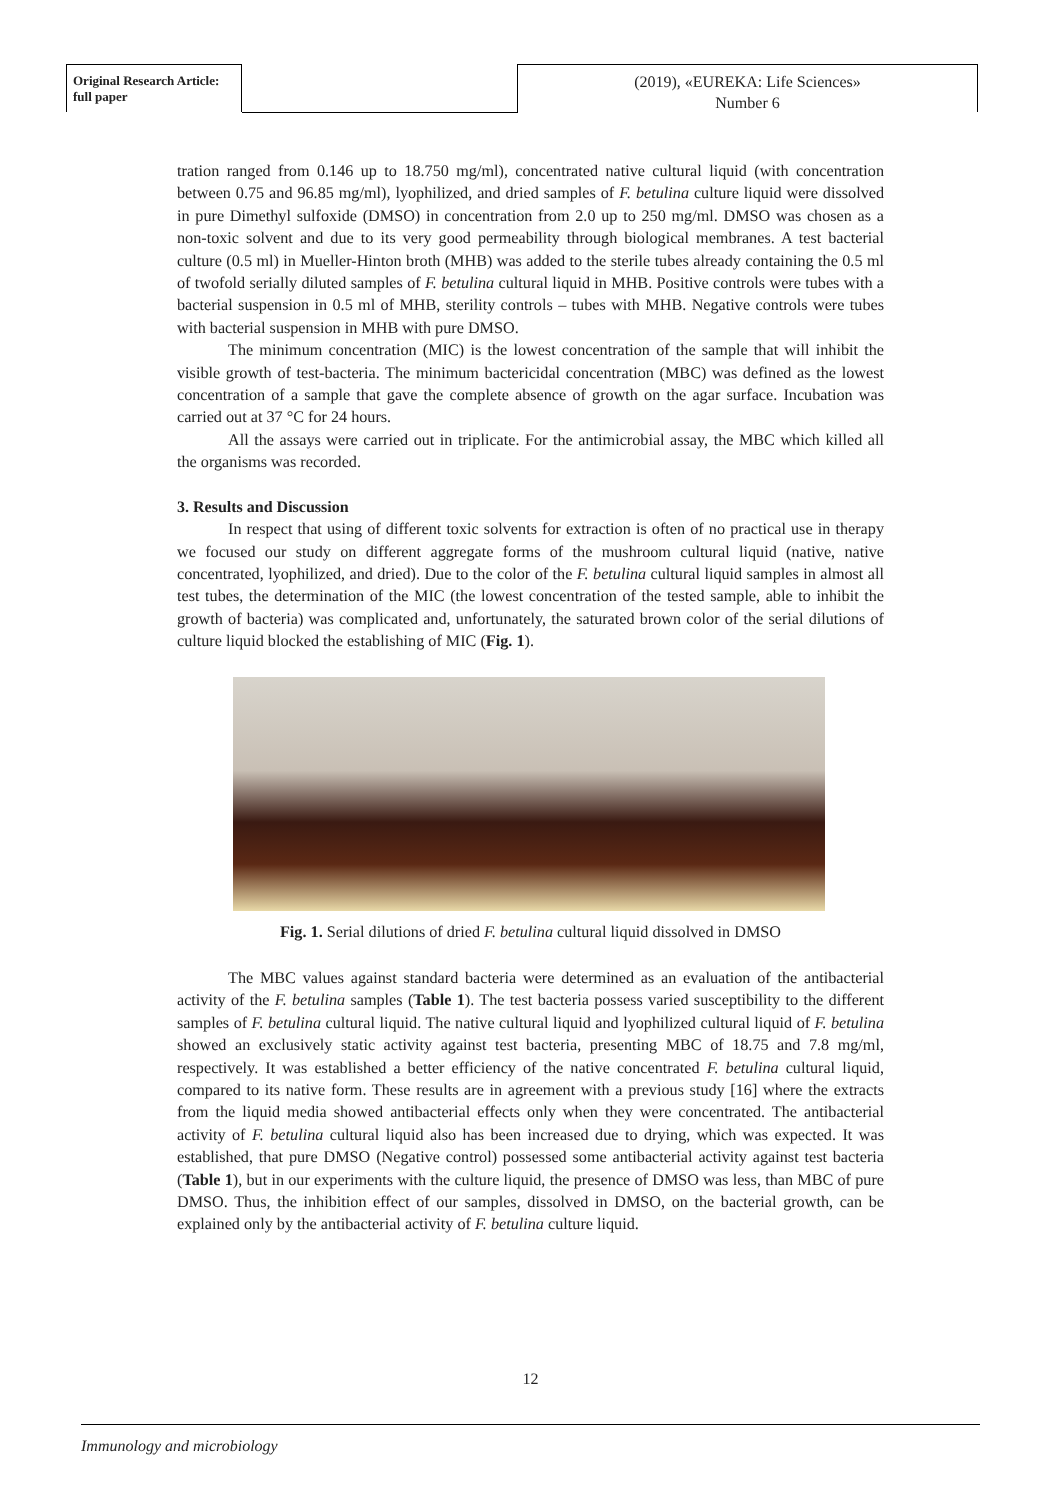Original Research Article:
full paper
(2019), «EUREKA: Life Sciences»
Number 6
tration ranged from 0.146 up to 18.750 mg/ml), concentrated native cultural liquid (with concentration between 0.75 and 96.85 mg/ml), lyophilized, and dried samples of F. betulina culture liquid were dissolved in pure Dimethyl sulfoxide (DMSO) in concentration from 2.0 up to 250 mg/ml. DMSO was chosen as a non-toxic solvent and due to its very good permeability through biological membranes. A test bacterial culture (0.5 ml) in Mueller-Hinton broth (MHB) was added to the sterile tubes already containing the 0.5 ml of twofold serially diluted samples of F. betulina cultural liquid in MHB. Positive controls were tubes with a bacterial suspension in 0.5 ml of MHB, sterility controls – tubes with MHB. Negative controls were tubes with bacterial suspension in MHB with pure DMSO.
The minimum concentration (MIC) is the lowest concentration of the sample that will inhibit the visible growth of test-bacteria. The minimum bactericidal concentration (MBC) was defined as the lowest concentration of a sample that gave the complete absence of growth on the agar surface. Incubation was carried out at 37 °C for 24 hours.
All the assays were carried out in triplicate. For the antimicrobial assay, the MBC which killed all the organisms was recorded.
3. Results and Discussion
In respect that using of different toxic solvents for extraction is often of no practical use in therapy we focused our study on different aggregate forms of the mushroom cultural liquid (native, native concentrated, lyophilized, and dried). Due to the color of the F. betulina cultural liquid samples in almost all test tubes, the determination of the MIC (the lowest concentration of the tested sample, able to inhibit the growth of bacteria) was complicated and, unfortunately, the saturated brown color of the serial dilutions of culture liquid blocked the establishing of MIC (Fig. 1).
Fig. 1. Serial dilutions of dried F. betulina cultural liquid dissolved in DMSO
The MBC values against standard bacteria were determined as an evaluation of the antibacterial activity of the F. betulina samples (Table 1). The test bacteria possess varied susceptibility to the different samples of F. betulina cultural liquid. The native cultural liquid and lyophilized cultural liquid of F. betulina showed an exclusively static activity against test bacteria, presenting MBC of 18.75 and 7.8 mg/ml, respectively. It was established a better efficiency of the native concentrated F. betulina cultural liquid, compared to its native form. These results are in agreement with a previous study [16] where the extracts from the liquid media showed antibacterial effects only when they were concentrated. The antibacterial activity of F. betulina cultural liquid also has been increased due to drying, which was expected. It was established, that pure DMSO (Negative control) possessed some antibacterial activity against test bacteria (Table 1), but in our experiments with the culture liquid, the presence of DMSO was less, than MBC of pure DMSO. Thus, the inhibition effect of our samples, dissolved in DMSO, on the bacterial growth, can be explained only by the antibacterial activity of F. betulina culture liquid.
12
Immunology and microbiology